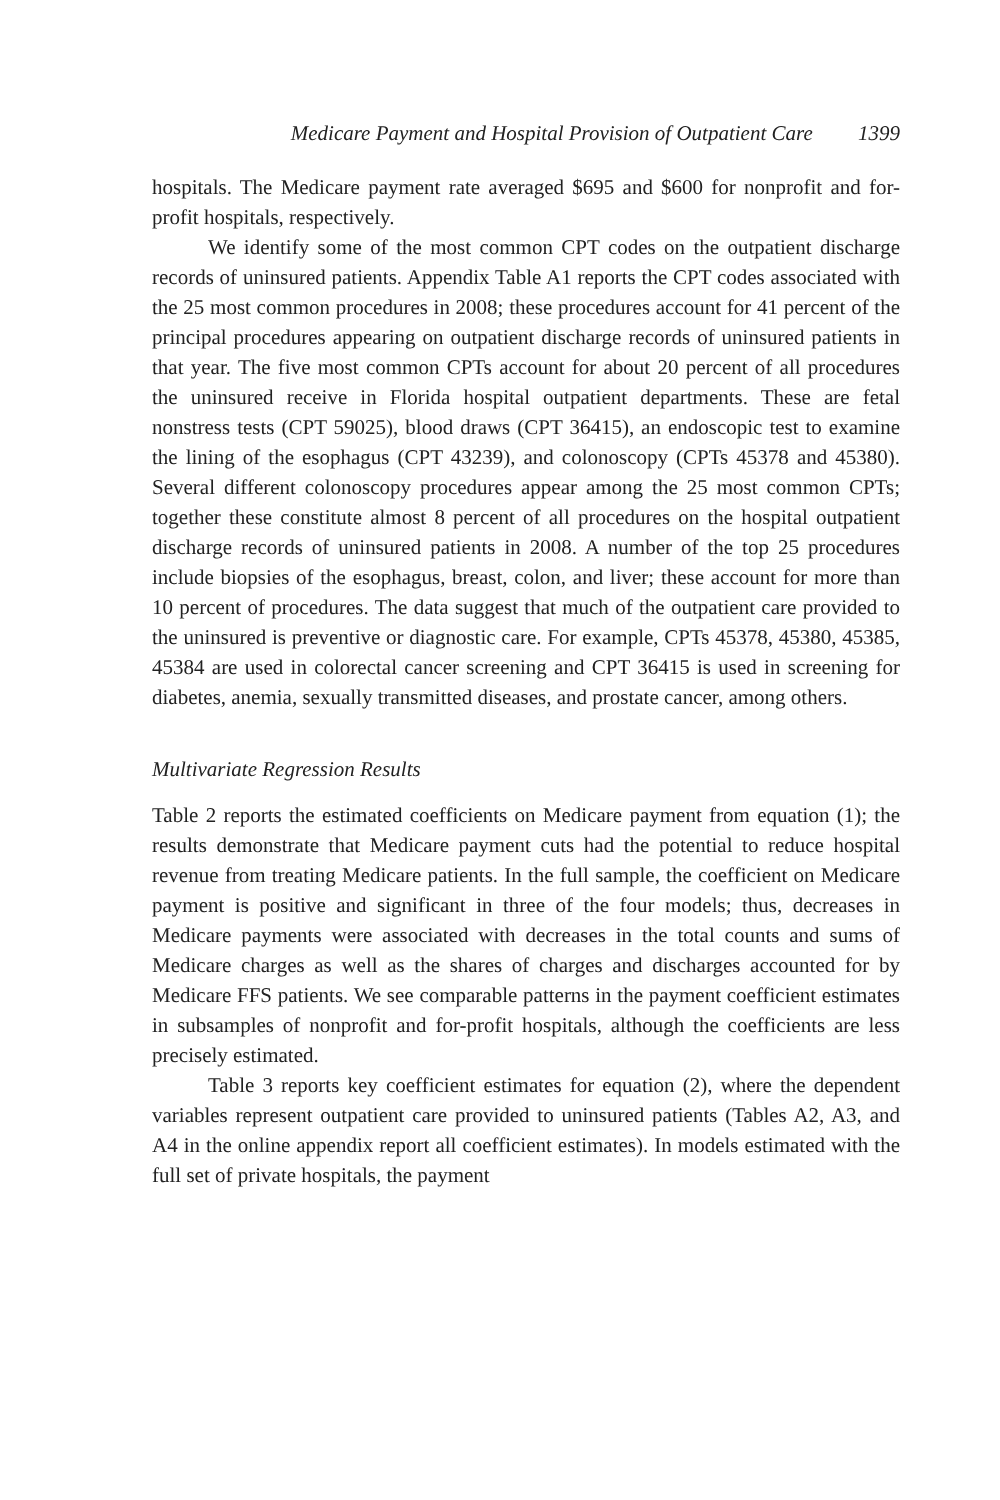Medicare Payment and Hospital Provision of Outpatient Care 1399
hospitals. The Medicare payment rate averaged $695 and $600 for nonprofit and for-profit hospitals, respectively.
We identify some of the most common CPT codes on the outpatient discharge records of uninsured patients. Appendix Table A1 reports the CPT codes associated with the 25 most common procedures in 2008; these procedures account for 41 percent of the principal procedures appearing on outpatient discharge records of uninsured patients in that year. The five most common CPTs account for about 20 percent of all procedures the uninsured receive in Florida hospital outpatient departments. These are fetal nonstress tests (CPT 59025), blood draws (CPT 36415), an endoscopic test to examine the lining of the esophagus (CPT 43239), and colonoscopy (CPTs 45378 and 45380). Several different colonoscopy procedures appear among the 25 most common CPTs; together these constitute almost 8 percent of all procedures on the hospital outpatient discharge records of uninsured patients in 2008. A number of the top 25 procedures include biopsies of the esophagus, breast, colon, and liver; these account for more than 10 percent of procedures. The data suggest that much of the outpatient care provided to the uninsured is preventive or diagnostic care. For example, CPTs 45378, 45380, 45385, 45384 are used in colorectal cancer screening and CPT 36415 is used in screening for diabetes, anemia, sexually transmitted diseases, and prostate cancer, among others.
Multivariate Regression Results
Table 2 reports the estimated coefficients on Medicare payment from equation (1); the results demonstrate that Medicare payment cuts had the potential to reduce hospital revenue from treating Medicare patients. In the full sample, the coefficient on Medicare payment is positive and significant in three of the four models; thus, decreases in Medicare payments were associated with decreases in the total counts and sums of Medicare charges as well as the shares of charges and discharges accounted for by Medicare FFS patients. We see comparable patterns in the payment coefficient estimates in subsamples of nonprofit and for-profit hospitals, although the coefficients are less precisely estimated.
Table 3 reports key coefficient estimates for equation (2), where the dependent variables represent outpatient care provided to uninsured patients (Tables A2, A3, and A4 in the online appendix report all coefficient estimates). In models estimated with the full set of private hospitals, the payment